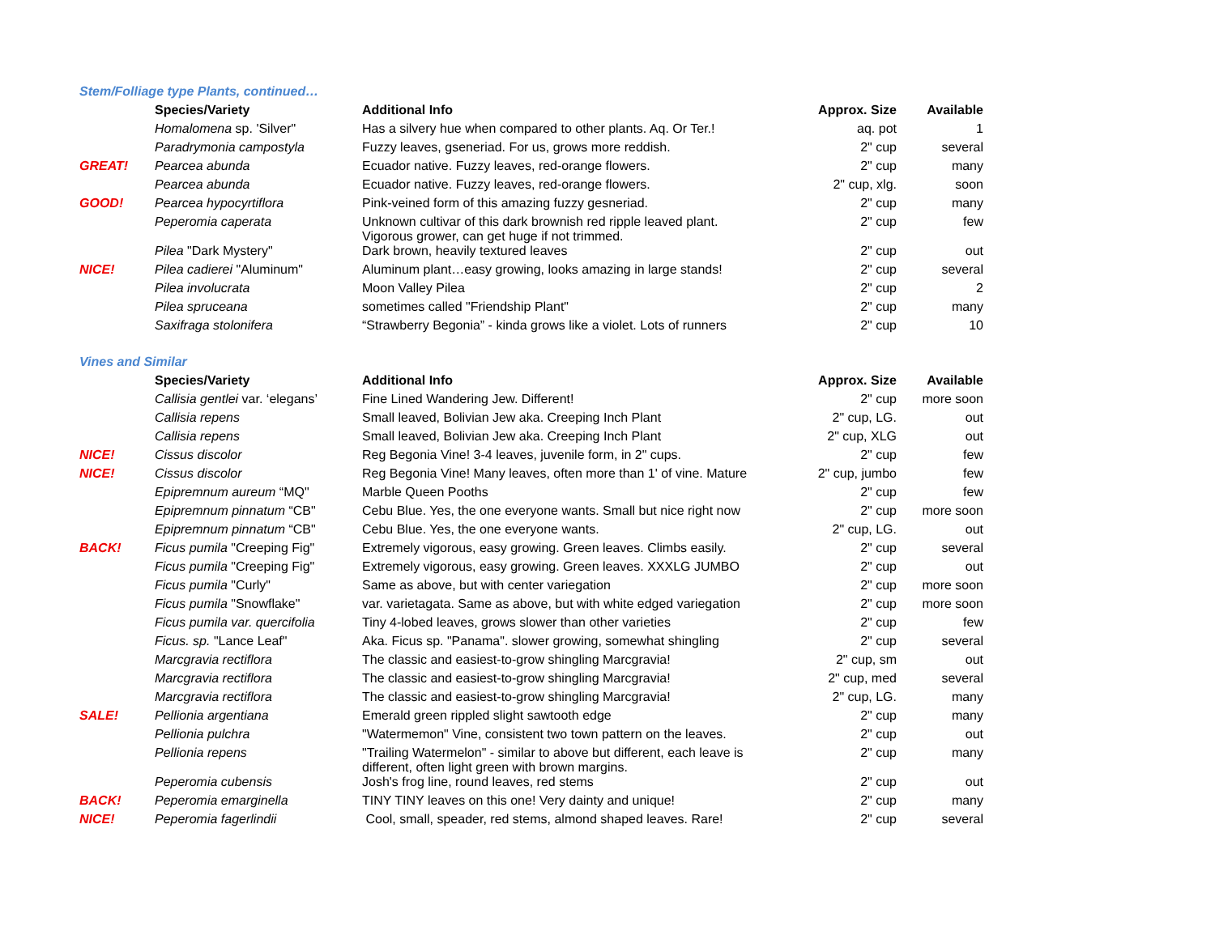Stem/Folliage type Plants, continued…
| | Species/Variety | Additional Info | Approx. Size | Available |
| | Homalomena sp. 'Silver" | Has a silvery hue when compared to other plants. Aq. Or Ter.! | aq. pot | 1 |
| | Paradrymonia campostyla | Fuzzy leaves, gseneriad. For us, grows more reddish. | 2" cup | several |
| GREAT! | Pearcea abunda | Ecuador native. Fuzzy leaves, red-orange flowers. | 2" cup | many |
| | Pearcea abunda | Ecuador native. Fuzzy leaves, red-orange flowers. | 2" cup, xlg. | soon |
| GOOD! | Pearcea hypocyrtiflora | Pink-veined form of this amazing fuzzy gesneriad. | 2" cup | many |
| | Peperomia caperata | Unknown cultivar of this dark brownish red ripple leaved plant. Vigorous grower, can get huge if not trimmed. | 2" cup | few |
| | Pilea "Dark Mystery" | Dark brown, heavily textured leaves | 2" cup | out |
| NICE! | Pilea cadierei "Aluminum" | Aluminum plant…easy growing, looks amazing in large stands! | 2" cup | several |
| | Pilea involucrata | Moon Valley Pilea | 2" cup | 2 |
| | Pilea spruceana | sometimes called "Friendship Plant" | 2" cup | many |
| | Saxifraga stolonifera | “Strawberry Begonia” - kinda grows like a violet. Lots of runners | 2" cup | 10 |
Vines and Similar
| | Species/Variety | Additional Info | Approx. Size | Available |
| | Callisia gentlei var. ‘elegans’ | Fine Lined Wandering Jew. Different! | 2" cup | more soon |
| | Callisia repens | Small leaved, Bolivian Jew aka. Creeping Inch Plant | 2" cup, LG. | out |
| | Callisia repens | Small leaved, Bolivian Jew aka. Creeping Inch Plant | 2" cup, XLG | out |
| NICE! | Cissus discolor | Reg Begonia Vine! 3-4 leaves, juvenile form, in 2" cups. | 2" cup | few |
| NICE! | Cissus discolor | Reg Begonia Vine! Many leaves, often more than 1' of vine. Mature | 2" cup, jumbo | few |
| | Epipremnum aureum “MQ" | Marble Queen Pooths | 2" cup | few |
| | Epipremnum pinnatum “CB" | Cebu Blue. Yes, the one everyone wants. Small but nice right now | 2" cup | more soon |
| | Epipremnum pinnatum “CB" | Cebu Blue. Yes, the one everyone wants. | 2" cup, LG. | out |
| BACK! | Ficus pumila "Creeping Fig" | Extremely vigorous, easy growing. Green leaves. Climbs easily. | 2" cup | several |
| | Ficus pumila "Creeping Fig" | Extremely vigorous, easy growing. Green leaves. XXXLG JUMBO | 2" cup | out |
| | Ficus pumila "Curly" | Same as above, but with center variegation | 2" cup | more soon |
| | Ficus pumila "Snowflake" | var. varietagata. Same as above, but with white edged variegation | 2" cup | more soon |
| | Ficus pumila var. quercifolia | Tiny 4-lobed leaves, grows slower than other varieties | 2" cup | few |
| | Ficus. sp. "Lance Leaf" | Aka. Ficus sp. "Panama". slower growing, somewhat shingling | 2" cup | several |
| | Marcgravia rectiflora | The classic and easiest-to-grow shingling Marcgravia! | 2" cup, sm | out |
| | Marcgravia rectiflora | The classic and easiest-to-grow shingling Marcgravia! | 2" cup, med | several |
| | Marcgravia rectiflora | The classic and easiest-to-grow shingling Marcgravia! | 2" cup, LG. | many |
| SALE! | Pellionia argentiana | Emerald green rippled slight sawtooth edge | 2" cup | many |
| | Pellionia pulchra | "Watermemon" Vine, consistent two town pattern on the leaves. | 2" cup | out |
| | Pellionia repens | "Trailing Watermelon" - similar to above but different, each leave is different, often light green with brown margins. | 2" cup | many |
| | Peperomia cubensis | Josh's frog line, round leaves, red stems | 2" cup | out |
| BACK! | Peperomia emarginella | TINY TINY leaves on this one! Very dainty and unique! | 2" cup | many |
| NICE! | Peperomia fagerlindii | Cool, small, speader, red stems, almond shaped leaves. Rare! | 2" cup | several |